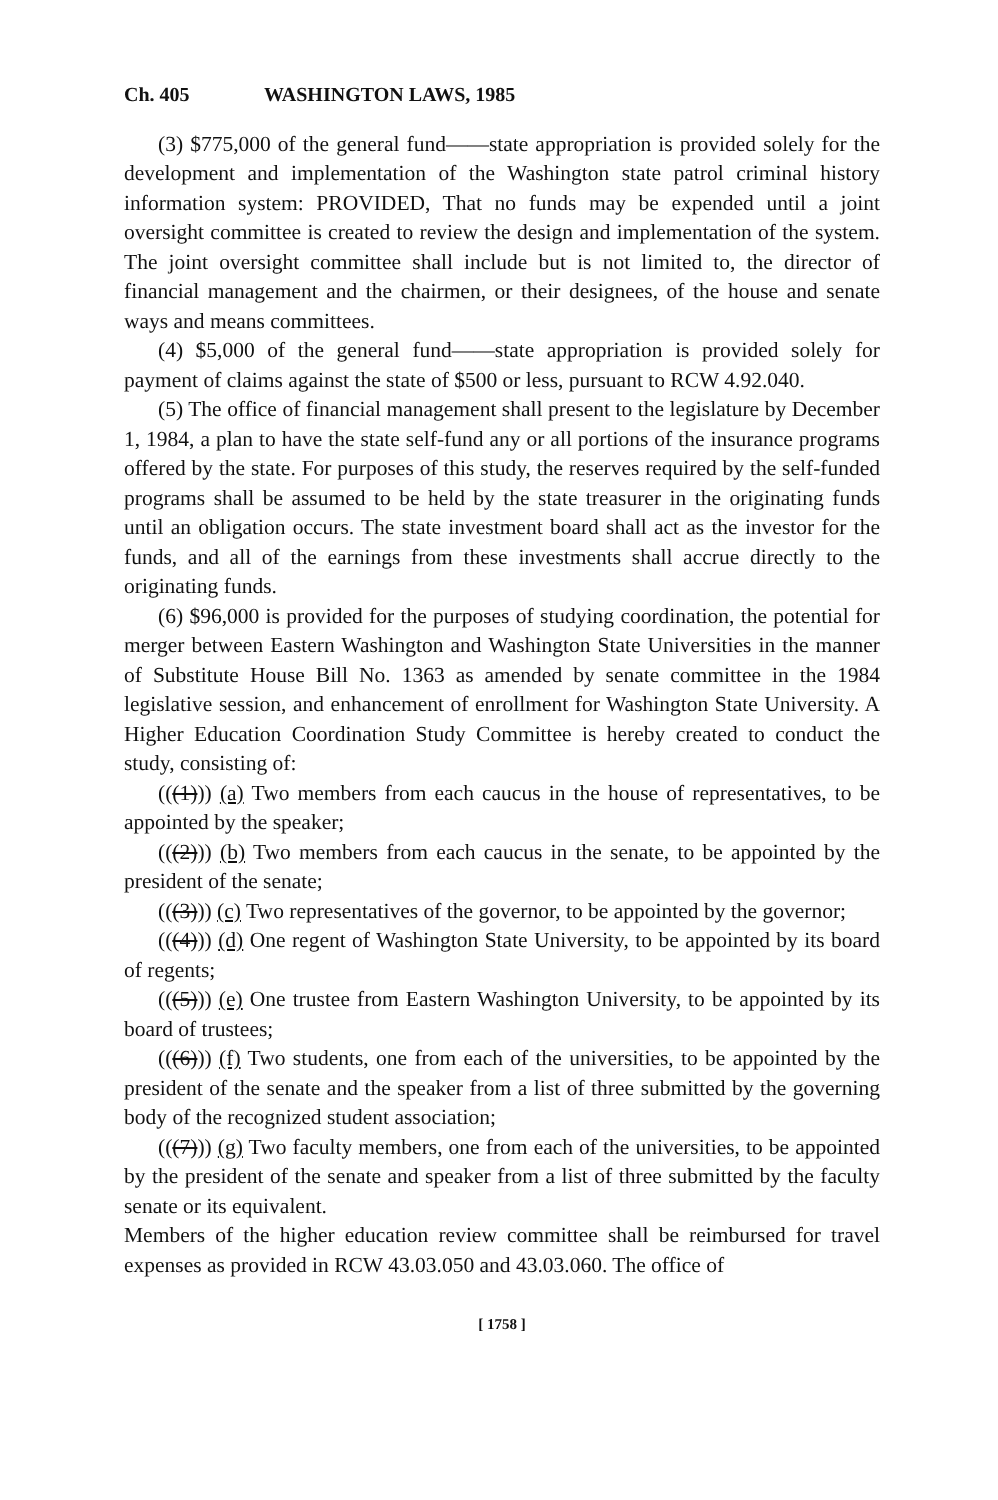Ch. 405 WASHINGTON LAWS, 1985
(3) $775,000 of the general fund——state appropriation is provided solely for the development and implementation of the Washington state patrol criminal history information system: PROVIDED, That no funds may be expended until a joint oversight committee is created to review the design and implementation of the system. The joint oversight committee shall include but is not limited to, the director of financial management and the chairmen, or their designees, of the house and senate ways and means committees.
(4) $5,000 of the general fund——state appropriation is provided solely for payment of claims against the state of $500 or less, pursuant to RCW 4.92.040.
(5) The office of financial management shall present to the legislature by December 1, 1984, a plan to have the state self-fund any or all portions of the insurance programs offered by the state. For purposes of this study, the reserves required by the self-funded programs shall be assumed to be held by the state treasurer in the originating funds until an obligation occurs. The state investment board shall act as the investor for the funds, and all of the earnings from these investments shall accrue directly to the originating funds.
(6) $96,000 is provided for the purposes of studying coordination, the potential for merger between Eastern Washington and Washington State Universities in the manner of Substitute House Bill No. 1363 as amended by senate committee in the 1984 legislative session, and enhancement of enrollment for Washington State University. A Higher Education Coordination Study Committee is hereby created to conduct the study, consisting of:
(((1))) (a) Two members from each caucus in the house of representatives, to be appointed by the speaker;
(((2))) (b) Two members from each caucus in the senate, to be appointed by the president of the senate;
(((3))) (c) Two representatives of the governor, to be appointed by the governor;
(((4))) (d) One regent of Washington State University, to be appointed by its board of regents;
(((5))) (e) One trustee from Eastern Washington University, to be appointed by its board of trustees;
(((6))) (f) Two students, one from each of the universities, to be appointed by the president of the senate and the speaker from a list of three submitted by the governing body of the recognized student association;
(((7))) (g) Two faculty members, one from each of the universities, to be appointed by the president of the senate and speaker from a list of three submitted by the faculty senate or its equivalent.
Members of the higher education review committee shall be reimbursed for travel expenses as provided in RCW 43.03.050 and 43.03.060. The office of
[ 1758 ]